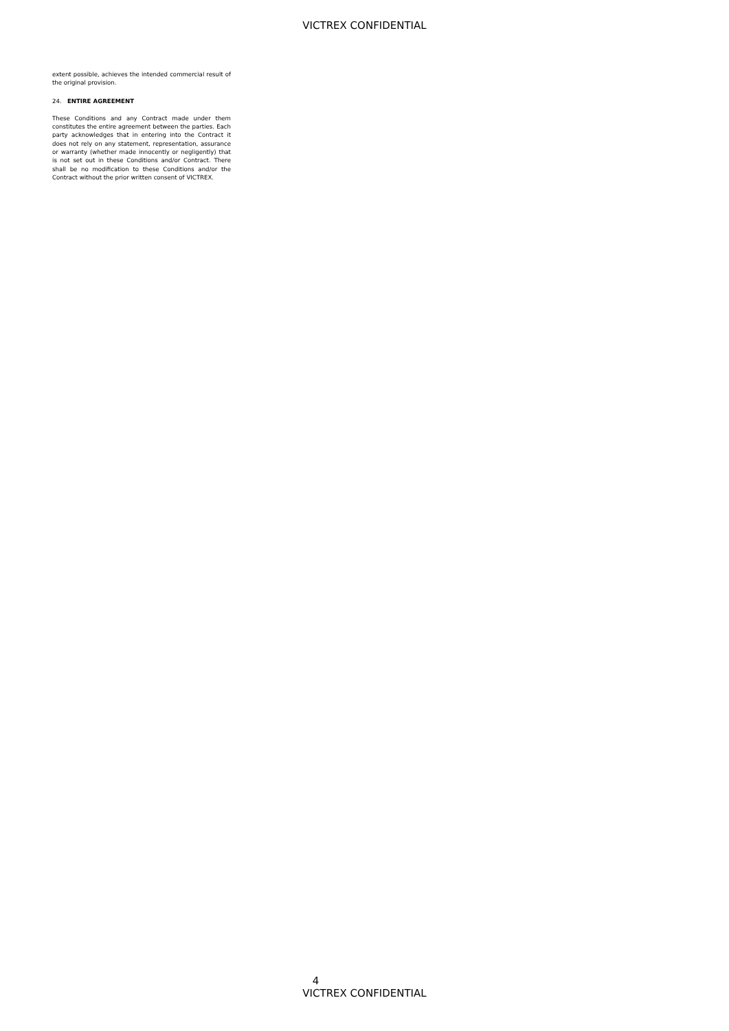VICTREX CONFIDENTIAL
extent possible, achieves the intended commercial result of the original provision.
24. ENTIRE AGREEMENT
These Conditions and any Contract made under them constitutes the entire agreement between the parties. Each party acknowledges that in entering into the Contract it does not rely on any statement, representation, assurance or warranty (whether made innocently or negligently) that is not set out in these Conditions and/or Contract. There shall be no modification to these Conditions and/or the Contract without the prior written consent of VICTREX.
4
VICTREX CONFIDENTIAL